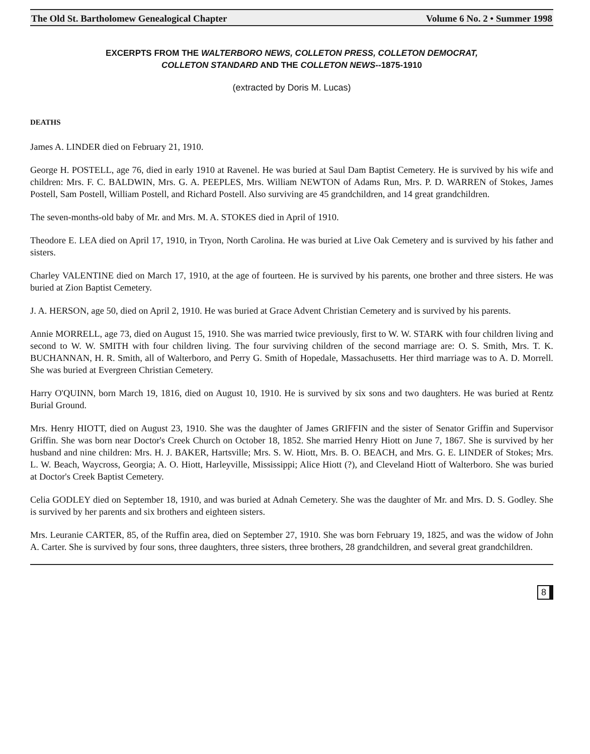The Old St. Bartholomew Genealogical Chapter Volume 6 No. 2 • Summer 1998
EXCERPTS FROM THE WALTERBORO NEWS, COLLETON PRESS, COLLETON DEMOCRAT,
COLLETON STANDARD AND THE COLLETON NEWS--1875-1910
(extracted by Doris M. Lucas)
DEATHS
James A. LINDER died on February 21, 1910.
George H. POSTELL, age 76, died in early 1910 at Ravenel. He was buried at Saul Dam Baptist Cemetery. He is survived by his wife and children: Mrs. F. C. BALDWIN, Mrs. G. A. PEEPLES, Mrs. William NEWTON of Adams Run, Mrs. P. D. WARREN of Stokes, James Postell, Sam Postell, William Postell, and Richard Postell. Also surviving are 45 grandchildren, and 14 great grandchildren.
The seven-months-old baby of Mr. and Mrs. M. A. STOKES died in April of 1910.
Theodore E. LEA died on April 17, 1910, in Tryon, North Carolina. He was buried at Live Oak Cemetery and is survived by his father and sisters.
Charley VALENTINE died on March 17, 1910, at the age of fourteen. He is survived by his parents, one brother and three sisters. He was buried at Zion Baptist Cemetery.
J. A. HERSON, age 50, died on April 2, 1910. He was buried at Grace Advent Christian Cemetery and is survived by his parents.
Annie MORRELL, age 73, died on August 15, 1910. She was married twice previously, first to W. W. STARK with four children living and second to W. W. SMITH with four children living. The four surviving children of the second marriage are: O. S. Smith, Mrs. T. K. BUCHANNAN, H. R. Smith, all of Walterboro, and Perry G. Smith of Hopedale, Massachusetts. Her third marriage was to A. D. Morrell. She was buried at Evergreen Christian Cemetery.
Harry O'QUINN, born March 19, 1816, died on August 10, 1910. He is survived by six sons and two daughters. He was buried at Rentz Burial Ground.
Mrs. Henry HIOTT, died on August 23, 1910. She was the daughter of James GRIFFIN and the sister of Senator Griffin and Supervisor Griffin. She was born near Doctor's Creek Church on October 18, 1852. She married Henry Hiott on June 7, 1867. She is survived by her husband and nine children: Mrs. H. J. BAKER, Hartsville; Mrs. S. W. Hiott, Mrs. B. O. BEACH, and Mrs. G. E. LINDER of Stokes; Mrs. L. W. Beach, Waycross, Georgia; A. O. Hiott, Harleyville, Mississippi; Alice Hiott (?), and Cleveland Hiott of Walterboro. She was buried at Doctor's Creek Baptist Cemetery.
Celia GODLEY died on September 18, 1910, and was buried at Adnah Cemetery. She was the daughter of Mr. and Mrs. D. S. Godley. She is survived by her parents and six brothers and eighteen sisters.
Mrs. Leuranie CARTER, 85, of the Ruffin area, died on September 27, 1910. She was born February 19, 1825, and was the widow of John A. Carter. She is survived by four sons, three daughters, three sisters, three brothers, 28 grandchildren, and several great grandchildren.
8